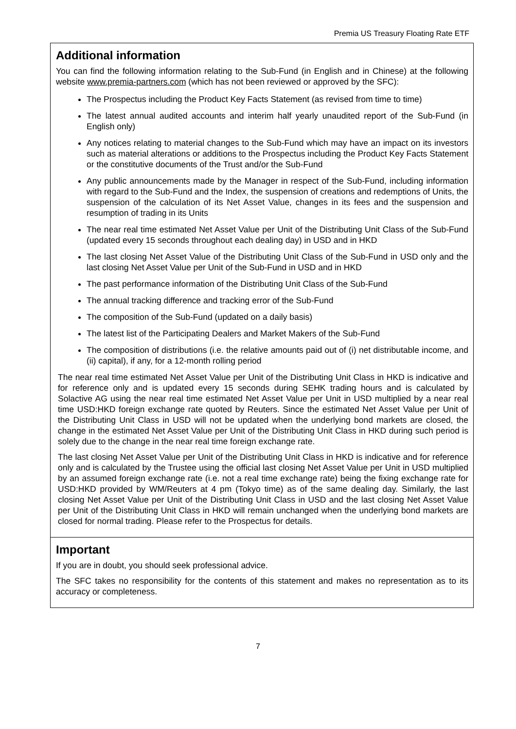Premia US Treasury Floating Rate ETF
Additional information
You can find the following information relating to the Sub-Fund (in English and in Chinese) at the following website www.premia-partners.com (which has not been reviewed or approved by the SFC):
The Prospectus including the Product Key Facts Statement (as revised from time to time)
The latest annual audited accounts and interim half yearly unaudited report of the Sub-Fund (in English only)
Any notices relating to material changes to the Sub-Fund which may have an impact on its investors such as material alterations or additions to the Prospectus including the Product Key Facts Statement or the constitutive documents of the Trust and/or the Sub-Fund
Any public announcements made by the Manager in respect of the Sub-Fund, including information with regard to the Sub-Fund and the Index, the suspension of creations and redemptions of Units, the suspension of the calculation of its Net Asset Value, changes in its fees and the suspension and resumption of trading in its Units
The near real time estimated Net Asset Value per Unit of the Distributing Unit Class of the Sub-Fund (updated every 15 seconds throughout each dealing day) in USD and in HKD
The last closing Net Asset Value of the Distributing Unit Class of the Sub-Fund in USD only and the last closing Net Asset Value per Unit of the Sub-Fund in USD and in HKD
The past performance information of the Distributing Unit Class of the Sub-Fund
The annual tracking difference and tracking error of the Sub-Fund
The composition of the Sub-Fund (updated on a daily basis)
The latest list of the Participating Dealers and Market Makers of the Sub-Fund
The composition of distributions (i.e. the relative amounts paid out of (i) net distributable income, and (ii) capital), if any, for a 12-month rolling period
The near real time estimated Net Asset Value per Unit of the Distributing Unit Class in HKD is indicative and for reference only and is updated every 15 seconds during SEHK trading hours and is calculated by Solactive AG using the near real time estimated Net Asset Value per Unit in USD multiplied by a near real time USD:HKD foreign exchange rate quoted by Reuters. Since the estimated Net Asset Value per Unit of the Distributing Unit Class in USD will not be updated when the underlying bond markets are closed, the change in the estimated Net Asset Value per Unit of the Distributing Unit Class in HKD during such period is solely due to the change in the near real time foreign exchange rate.
The last closing Net Asset Value per Unit of the Distributing Unit Class in HKD is indicative and for reference only and is calculated by the Trustee using the official last closing Net Asset Value per Unit in USD multiplied by an assumed foreign exchange rate (i.e. not a real time exchange rate) being the fixing exchange rate for USD:HKD provided by WM/Reuters at 4 pm (Tokyo time) as of the same dealing day. Similarly, the last closing Net Asset Value per Unit of the Distributing Unit Class in USD and the last closing Net Asset Value per Unit of the Distributing Unit Class in HKD will remain unchanged when the underlying bond markets are closed for normal trading. Please refer to the Prospectus for details.
Important
If you are in doubt, you should seek professional advice.
The SFC takes no responsibility for the contents of this statement and makes no representation as to its accuracy or completeness.
7